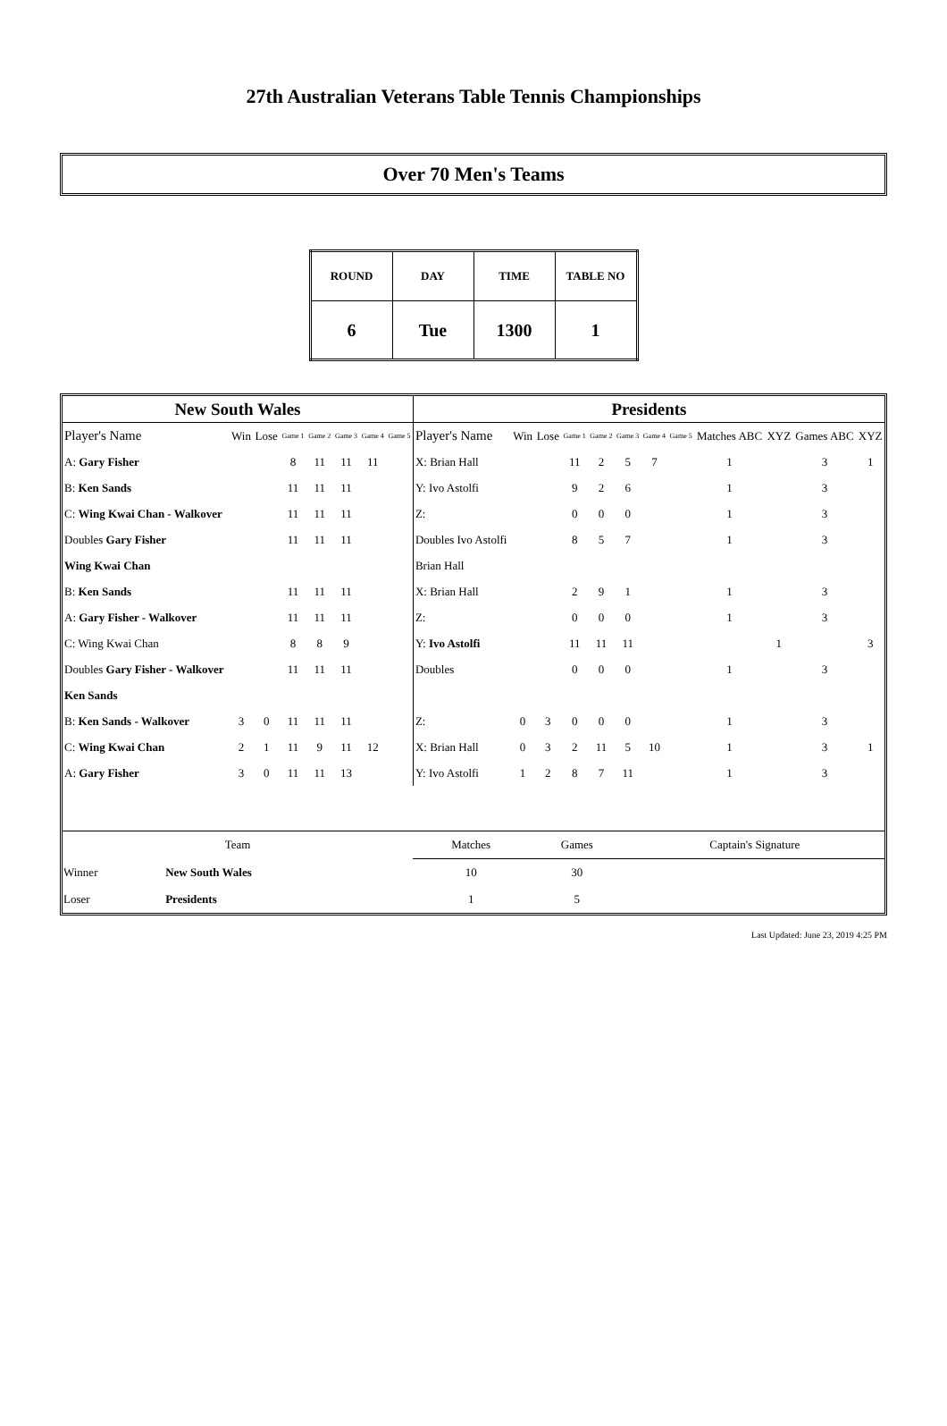27th Australian Veterans Table Tennis Championships
Over 70 Men's Teams
| ROUND | DAY | TIME | TABLE NO |
| --- | --- | --- | --- |
| 6 | Tue | 1300 | 1 |
| New South Wales | | | | | | | | Presidents | | | | | | | | | | | |
| Player's Name | Win | Lose | Game 1 | Game 2 | Game 3 | Game 4 | Game 5 | Player's Name | Win | Lose | Game 1 | Game 2 | Game 3 | Game 4 | Game 5 | Matches ABC | XYZ | Games ABC | XYZ |
| A: Gary Fisher | | | 8 | 11 | 11 | 11 | | X: Brian Hall | | | 11 | 2 | 5 | 7 | | 1 | | 3 | 1 |
| B: Ken Sands | | | 11 | 11 | 11 | | | Y: Ivo Astolfi | | | 9 | 2 | 6 | | | 1 | | 3 | |
| C: Wing Kwai Chan - Walkover | | | 11 | 11 | 11 | | | Z: | | | 0 | 0 | 0 | | | 1 | | 3 | |
| Doubles Gary Fisher | | | 11 | 11 | 11 | | | Doubles Ivo Astolfi | | | 8 | 5 | 7 | | | 1 | | 3 | |
| Wing Kwai Chan | | | | | | | | Brian Hall | | | | | | | | | | | |
| B: Ken Sands | | | 11 | 11 | 11 | | | X: Brian Hall | | | 2 | 9 | 1 | | | 1 | | 3 | |
| A: Gary Fisher - Walkover | | | 11 | 11 | 11 | | | Z: | | | 0 | 0 | 0 | | | 1 | | 3 | |
| C: Wing Kwai Chan | | | 8 | 8 | 9 | | | Y: Ivo Astolfi | | | 11 | 11 | 11 | | | | 1 | | 3 |
| Doubles Gary Fisher - Walkover | | | 11 | 11 | 11 | | | Doubles | | | 0 | 0 | 0 | | | 1 | | 3 | |
| Ken Sands | | | | | | | | | | | | | | | | | | | |
| B: Ken Sands - Walkover | 3 | 0 | 11 | 11 | 11 | | | Z: | 0 | 3 | 0 | 0 | 0 | | | 1 | | 3 | |
| C: Wing Kwai Chan | 2 | 1 | 11 | 9 | 11 | 12 | | X: Brian Hall | 0 | 3 | 2 | 11 | 5 | 10 | | 1 | | 3 | 1 |
| A: Gary Fisher | 3 | 0 | 11 | 11 | 13 | | | Y: Ivo Astolfi | 1 | 2 | 8 | 7 | 11 | | | 1 | | 3 | |
| Team | | Matches | Games | Captain's Signature |
| Winner | New South Wales | 10 | 30 | |
| Loser | Presidents | 1 | 5 | |
Last Updated: June 23, 2019 4:25 PM